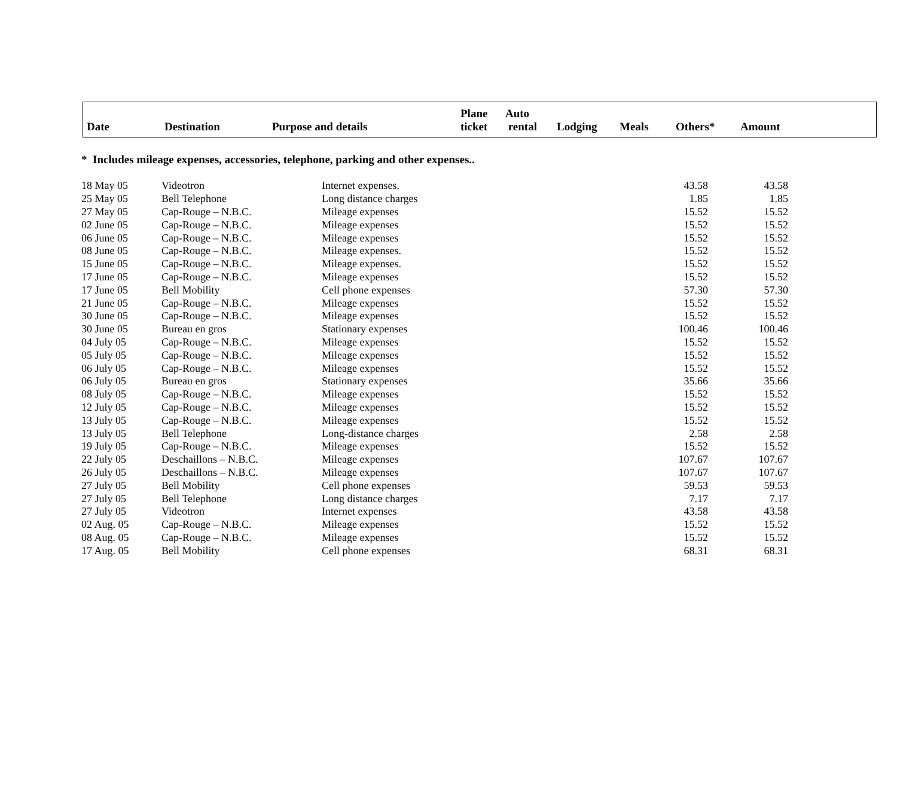| Date | Destination | Purpose and details | Plane ticket | Auto rental | Lodging | Meals | Others* | Amount |
* Includes mileage expenses, accessories, telephone, parking and other expenses..
| 18 May 05 | Videotron | Internet expenses. | 43.58 | 43.58 |
| 25 May 05 | Bell Telephone | Long distance charges | 1.85 | 1.85 |
| 27 May 05 | Cap-Rouge – N.B.C. | Mileage expenses | 15.52 | 15.52 |
| 02 June 05 | Cap-Rouge – N.B.C. | Mileage expenses | 15.52 | 15.52 |
| 06 June 05 | Cap-Rouge – N.B.C. | Mileage expenses | 15.52 | 15.52 |
| 08 June 05 | Cap-Rouge – N.B.C. | Mileage expenses. | 15.52 | 15.52 |
| 15 June 05 | Cap-Rouge – N.B.C. | Mileage expenses. | 15.52 | 15.52 |
| 17 June 05 | Cap-Rouge – N.B.C. | Mileage expenses | 15.52 | 15.52 |
| 17 June 05 | Bell Mobility | Cell phone expenses | 57.30 | 57.30 |
| 21 June 05 | Cap-Rouge – N.B.C. | Mileage expenses | 15.52 | 15.52 |
| 30 June 05 | Cap-Rouge – N.B.C. | Mileage expenses | 15.52 | 15.52 |
| 30 June 05 | Bureau en gros | Stationary expenses | 100.46 | 100.46 |
| 04 July 05 | Cap-Rouge – N.B.C. | Mileage expenses | 15.52 | 15.52 |
| 05 July 05 | Cap-Rouge – N.B.C. | Mileage expenses | 15.52 | 15.52 |
| 06 July 05 | Cap-Rouge – N.B.C. | Mileage expenses | 15.52 | 15.52 |
| 06 July 05 | Bureau en gros | Stationary expenses | 35.66 | 35.66 |
| 08 July 05 | Cap-Rouge – N.B.C. | Mileage expenses | 15.52 | 15.52 |
| 12 July 05 | Cap-Rouge – N.B.C. | Mileage expenses | 15.52 | 15.52 |
| 13 July 05 | Cap-Rouge – N.B.C. | Mileage expenses | 15.52 | 15.52 |
| 13 July 05 | Bell Telephone | Long-distance charges | 2.58 | 2.58 |
| 19 July 05 | Cap-Rouge – N.B.C. | Mileage expenses | 15.52 | 15.52 |
| 22 July 05 | Deschaillons – N.B.C. | Mileage expenses | 107.67 | 107.67 |
| 26 July 05 | Deschaillons – N.B.C. | Mileage expenses | 107.67 | 107.67 |
| 27 July 05 | Bell Mobility | Cell phone expenses | 59.53 | 59.53 |
| 27 July 05 | Bell Telephone | Long distance charges | 7.17 | 7.17 |
| 27 July 05 | Videotron | Internet expenses | 43.58 | 43.58 |
| 02 Aug. 05 | Cap-Rouge – N.B.C. | Mileage expenses | 15.52 | 15.52 |
| 08 Aug. 05 | Cap-Rouge – N.B.C. | Mileage expenses | 15.52 | 15.52 |
| 17 Aug. 05 | Bell Mobility | Cell phone expenses | 68.31 | 68.31 |